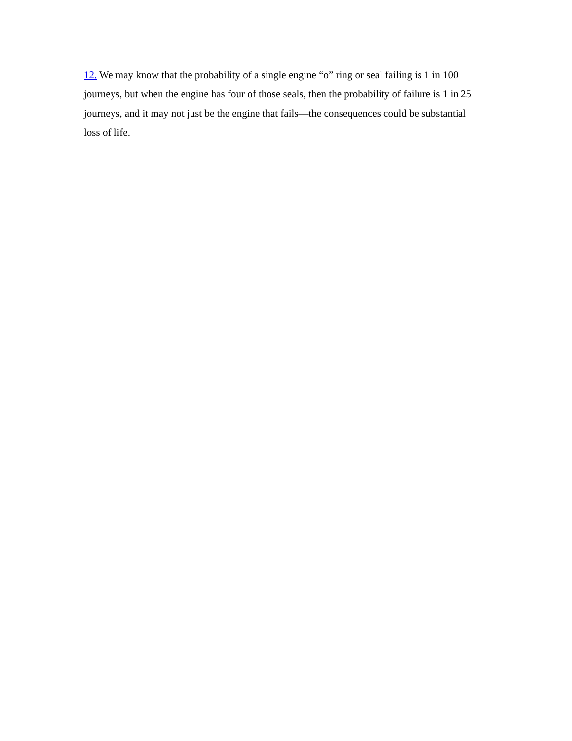12. We may know that the probability of a single engine “o” ring or seal failing is 1 in 100 journeys, but when the engine has four of those seals, then the probability of failure is 1 in 25 journeys, and it may not just be the engine that fails—the consequences could be substantial loss of life.